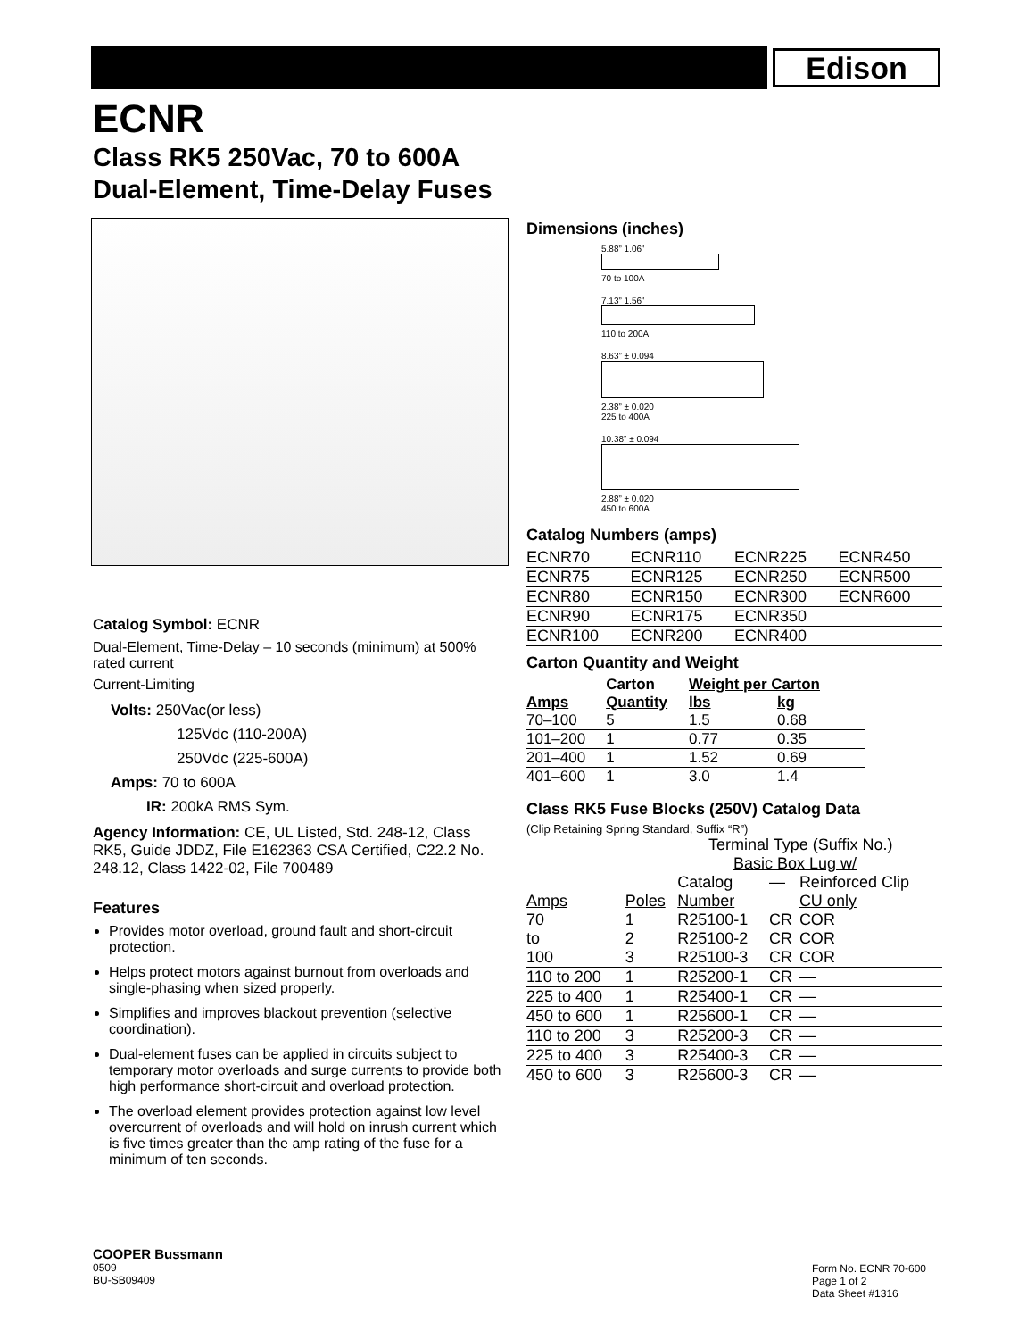Edison
ECNR
Class RK5 250Vac, 70 to 600A
Dual-Element, Time-Delay Fuses
Dimensions (inches)
5.88” 1.06”
70 to 100A
7.13” 1.56”
110 to 200A
8.63” ± 0.094
2.38” ± 0.020
225 to 400A
10.38” ± 0.094
2.88” ± 0.020
450 to 600A
Catalog Numbers (amps)
| ECNR70 | ECNR110 | ECNR225 | ECNR450 |
| ECNR75 | ECNR125 | ECNR250 | ECNR500 |
| ECNR80 | ECNR150 | ECNR300 | ECNR600 |
| ECNR90 | ECNR175 | ECNR350 | |
| ECNR100 | ECNR200 | ECNR400 | |
Carton Quantity and Weight
| | Carton | Weight per Carton | |
| --- | --- | --- | --- |
| Amps | Quantity | lbs | kg |
| 70–100 | 5 | 1.5 | 0.68 |
| 101–200 | 1 | 0.77 | 0.35 |
| 201–400 | 1 | 1.52 | 0.69 |
| 401–600 | 1 | 3.0 | 1.4 |
Class RK5 Fuse Blocks (250V) Catalog Data
(Clip Retaining Spring Standard, Suffix “R”)
| Terminal Type (Suffix No.) | | | | |
| --- | --- | --- | --- | --- |
| Basic Box Lug w/ | | | | |
| | | Catalog | — | Reinforced Clip |
| Amps | Poles | Number | | CU only |
| 70 | 1 | R25100-1 | CR | COR |
| to | 2 | R25100-2 | CR | COR |
| 100 | 3 | R25100-3 | CR | COR |
| 110 to 200 | 1 | R25200-1 | CR | — |
| 225 to 400 | 1 | R25400-1 | CR | — |
| 450 to 600 | 1 | R25600-1 | CR | — |
| 110 to 200 | 3 | R25200-3 | CR | — |
| 225 to 400 | 3 | R25400-3 | CR | — |
| 450 to 600 | 3 | R25600-3 | CR | — |
Catalog Symbol: ECNR
Dual-Element, Time-Delay – 10 seconds (minimum) at 500% rated current
Current-Limiting
Volts: 250Vac(or less)
125Vdc (110-200A)
250Vdc (225-600A)
Amps: 70 to 600A
IR: 200kA RMS Sym.
Agency Information: CE, UL Listed, Std. 248-12, Class RK5, Guide JDDZ, File E162363 CSA Certified, C22.2 No. 248.12, Class 1422-02, File 700489
Features
Provides motor overload, ground fault and short-circuit protection.
Helps protect motors against burnout from overloads and single-phasing when sized properly.
Simplifies and improves blackout prevention (selective coordination).
Dual-element fuses can be applied in circuits subject to temporary motor overloads and surge currents to provide both high performance short-circuit and overload protection.
The overload element provides protection against low level overcurrent of overloads and will hold on inrush current which is five times greater than the amp rating of the fuse for a minimum of ten seconds.
COOPER Bussmann
0509
BU-SB09409
Form No. ECNR 70-600
Page 1 of 2
Data Sheet #1316